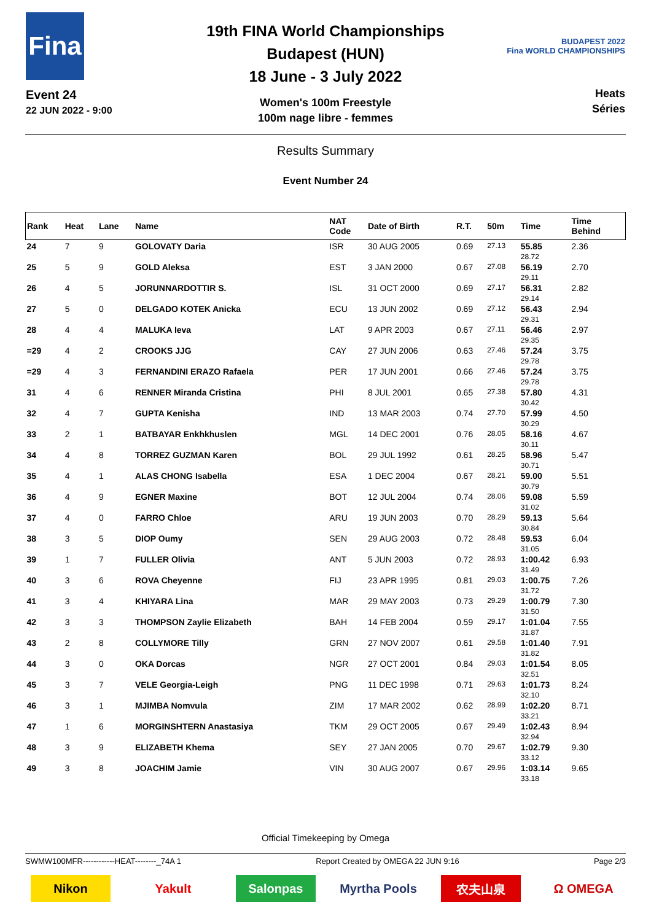Fina
Event 24
22 JUN 2022 - 9:00
19th FINA World Championships
Budapest (HUN)
18 June - 3 July 2022
Women's 100m Freestyle
100m nage libre - femmes
BUDAPEST 2022
Fina WORLD CHAMPIONSHIPS
Heats
Séries
Results Summary
Event Number 24
| Rank | Heat | Lane | Name | NAT Code | Date of Birth | R.T. | 50m | Time | Time Behind | |
| --- | --- | --- | --- | --- | --- | --- | --- | --- | --- | --- |
| 24 | 7 | 9 | GOLOVATY Daria | ISR | 30 AUG 2005 | 0.69 | 27.13 | 55.85 28.72 | 2.36 | |
| 25 | 5 | 9 | GOLD Aleksa | EST | 3 JAN 2000 | 0.67 | 27.08 | 56.19 29.11 | 2.70 | |
| 26 | 4 | 5 | JORUNNARDOTTIR S. | ISL | 31 OCT 2000 | 0.69 | 27.17 | 56.31 29.14 | 2.82 | |
| 27 | 5 | 0 | DELGADO KOTEK Anicka | ECU | 13 JUN 2002 | 0.69 | 27.12 | 56.43 29.31 | 2.94 | |
| 28 | 4 | 4 | MALUKA Ieva | LAT | 9 APR 2003 | 0.67 | 27.11 | 56.46 29.35 | 2.97 | |
| =29 | 4 | 2 | CROOKS JJG | CAY | 27 JUN 2006 | 0.63 | 27.46 | 57.24 29.78 | 3.75 | |
| =29 | 4 | 3 | FERNANDINI ERAZO Rafaela | PER | 17 JUN 2001 | 0.66 | 27.46 | 57.24 29.78 | 3.75 | |
| 31 | 4 | 6 | RENNER Miranda Cristina | PHI | 8 JUL 2001 | 0.65 | 27.38 | 57.80 30.42 | 4.31 | |
| 32 | 4 | 7 | GUPTA Kenisha | IND | 13 MAR 2003 | 0.74 | 27.70 | 57.99 30.29 | 4.50 | |
| 33 | 2 | 1 | BATBAYAR Enkhkhuslen | MGL | 14 DEC 2001 | 0.76 | 28.05 | 58.16 30.11 | 4.67 | |
| 34 | 4 | 8 | TORREZ GUZMAN Karen | BOL | 29 JUL 1992 | 0.61 | 28.25 | 58.96 30.71 | 5.47 | |
| 35 | 4 | 1 | ALAS CHONG Isabella | ESA | 1 DEC 2004 | 0.67 | 28.21 | 59.00 30.79 | 5.51 | |
| 36 | 4 | 9 | EGNER Maxine | BOT | 12 JUL 2004 | 0.74 | 28.06 | 59.08 31.02 | 5.59 | |
| 37 | 4 | 0 | FARRO Chloe | ARU | 19 JUN 2003 | 0.70 | 28.29 | 59.13 30.84 | 5.64 | |
| 38 | 3 | 5 | DIOP Oumy | SEN | 29 AUG 2003 | 0.72 | 28.48 | 59.53 31.05 | 6.04 | |
| 39 | 1 | 7 | FULLER Olivia | ANT | 5 JUN 2003 | 0.72 | 28.93 | 1:00.42 31.49 | 6.93 | |
| 40 | 3 | 6 | ROVA Cheyenne | FIJ | 23 APR 1995 | 0.81 | 29.03 | 1:00.75 31.72 | 7.26 | |
| 41 | 3 | 4 | KHIYARA Lina | MAR | 29 MAY 2003 | 0.73 | 29.29 | 1:00.79 31.50 | 7.30 | |
| 42 | 3 | 3 | THOMPSON Zaylie Elizabeth | BAH | 14 FEB 2004 | 0.59 | 29.17 | 1:01.04 31.87 | 7.55 | |
| 43 | 2 | 8 | COLLYMORE Tilly | GRN | 27 NOV 2007 | 0.61 | 29.58 | 1:01.40 31.82 | 7.91 | |
| 44 | 3 | 0 | OKA Dorcas | NGR | 27 OCT 2001 | 0.84 | 29.03 | 1:01.54 32.51 | 8.05 | |
| 45 | 3 | 7 | VELE Georgia-Leigh | PNG | 11 DEC 1998 | 0.71 | 29.63 | 1:01.73 32.10 | 8.24 | |
| 46 | 3 | 1 | MJIMBA Nomvula | ZIM | 17 MAR 2002 | 0.62 | 28.99 | 1:02.20 33.21 | 8.71 | |
| 47 | 1 | 6 | MORGINSHTERN Anastasiya | TKM | 29 OCT 2005 | 0.67 | 29.49 | 1:02.43 32.94 | 8.94 | |
| 48 | 3 | 9 | ELIZABETH Khema | SEY | 27 JAN 2005 | 0.70 | 29.67 | 1:02.79 33.12 | 9.30 | |
| 49 | 3 | 8 | JOACHIM Jamie | VIN | 30 AUG 2007 | 0.67 | 29.96 | 1:03.14 33.18 | 9.65 | |
Official Timekeeping by Omega
SWMW100MFR------------HEAT--------_74A 1 Report Created by OMEGA 22 JUN 9:16 Page 2/3
Nikon Yakult Salonpas Myrtha Pools
农夫山泉 Ω OMEGA